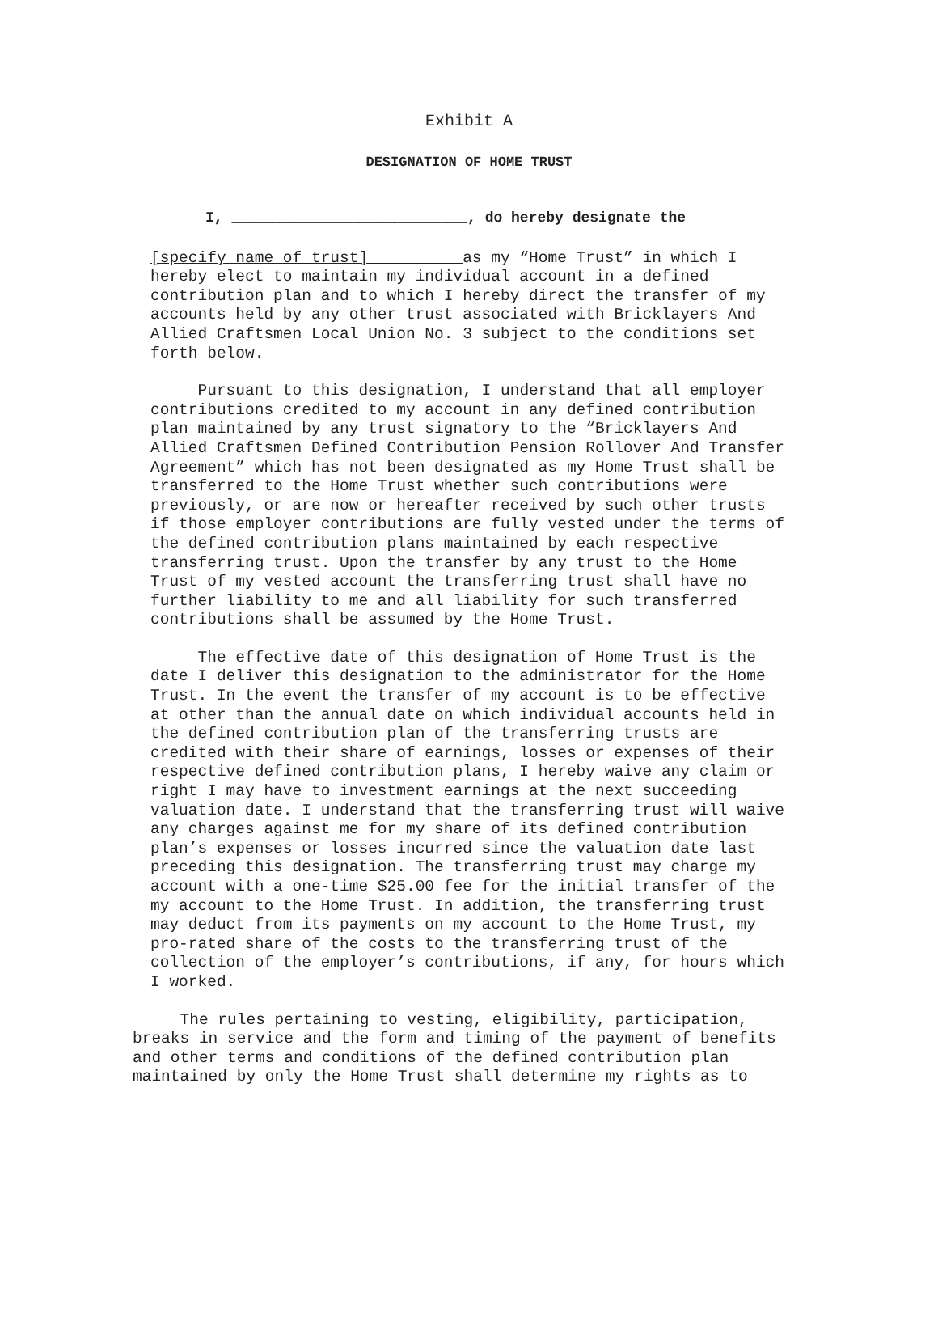Exhibit A
DESIGNATION OF HOME TRUST
I, ___________________________, do hereby designate the
[specify name of trust] as my “Home Trust” in which I hereby elect to maintain my individual account in a defined contribution plan and to which I hereby direct the transfer of my accounts held by any other trust associated with Bricklayers And Allied Craftsmen Local Union No. 3 subject to the conditions set forth below.
Pursuant to this designation, I understand that all employer contributions credited to my account in any defined contribution plan maintained by any trust signatory to the “Bricklayers And Allied Craftsmen Defined Contribution Pension Rollover And Transfer Agreement” which has not been designated as my Home Trust shall be transferred to the Home Trust whether such contributions were previously, or are now or hereafter received by such other trusts if those employer contributions are fully vested under the terms of the defined contribution plans maintained by each respective transferring trust. Upon the transfer by any trust to the Home Trust of my vested account the transferring trust shall have no further liability to me and all liability for such transferred contributions shall be assumed by the Home Trust.
The effective date of this designation of Home Trust is the date I deliver this designation to the administrator for the Home Trust. In the event the transfer of my account is to be effective at other than the annual date on which individual accounts held in the defined contribution plan of the transferring trusts are credited with their share of earnings, losses or expenses of their respective defined contribution plans, I hereby waive any claim or right I may have to investment earnings at the next succeeding valuation date. I understand that the transferring trust will waive any charges against me for my share of its defined contribution plan’s expenses or losses incurred since the valuation date last preceding this designation. The transferring trust may charge my account with a one-time $25.00 fee for the initial transfer of the my account to the Home Trust. In addition, the transferring trust may deduct from its payments on my account to the Home Trust, my pro-rated share of the costs to the transferring trust of the collection of the employer’s contributions, if any, for hours which I worked.
The rules pertaining to vesting, eligibility, participation, breaks in service and the form and timing of the payment of benefits and other terms and conditions of the defined contribution plan maintained by only the Home Trust shall determine my rights as to